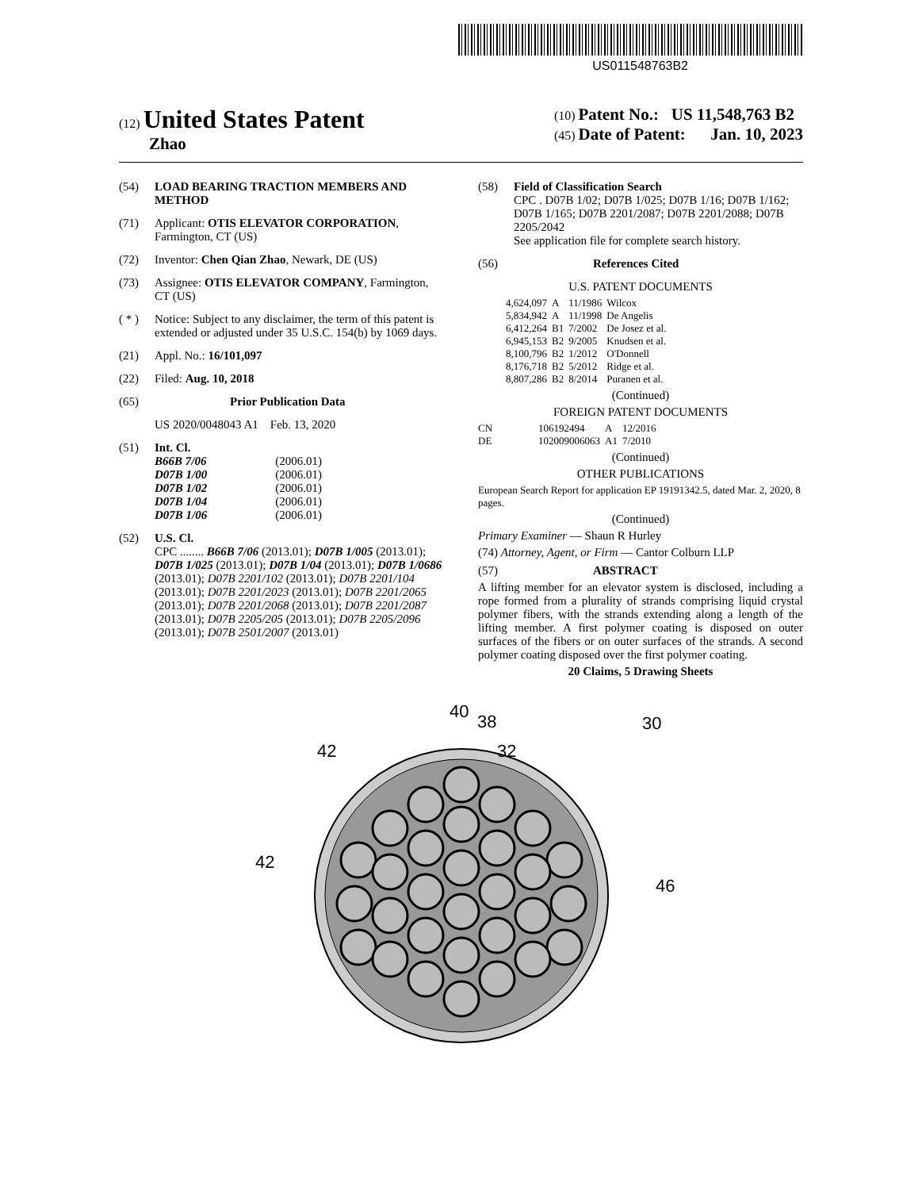US011548763B2
(12) United States Patent
Zhao
(10) Patent No.: US 11,548,763 B2
(45) Date of Patent: Jan. 10, 2023
(54) LOAD BEARING TRACTION MEMBERS AND METHOD
(71) Applicant: OTIS ELEVATOR CORPORATION, Farmington, CT (US)
(72) Inventor: Chen Qian Zhao, Newark, DE (US)
(73) Assignee: OTIS ELEVATOR COMPANY, Farmington, CT (US)
( * ) Notice: Subject to any disclaimer, the term of this patent is extended or adjusted under 35 U.S.C. 154(b) by 1069 days.
(21) Appl. No.: 16/101,097
(22) Filed: Aug. 10, 2018
(65) Prior Publication Data
US 2020/0048043 A1 Feb. 13, 2020
(51) Int. Cl.
| B66B 7/06 | (2006.01) |
| D07B 1/00 | (2006.01) |
| D07B 1/02 | (2006.01) |
| D07B 1/04 | (2006.01) |
| D07B 1/06 | (2006.01) |
(52) U.S. Cl.
CPC ........ B66B 7/06 (2013.01); D07B 1/005 (2013.01); D07B 1/025 (2013.01); D07B 1/04 (2013.01); D07B 1/0686 (2013.01); D07B 2201/102 (2013.01); D07B 2201/104 (2013.01); D07B 2201/2023 (2013.01); D07B 2201/2065 (2013.01); D07B 2201/2068 (2013.01); D07B 2201/2087 (2013.01); D07B 2205/205 (2013.01); D07B 2205/2096 (2013.01); D07B 2501/2007 (2013.01)
(58) Field of Classification Search
CPC . D07B 1/02; D07B 1/025; D07B 1/16; D07B 1/162; D07B 1/165; D07B 2201/2087; D07B 2201/2088; D07B 2205/2042
See application file for complete search history.
(56) References Cited
U.S. PATENT DOCUMENTS
| 4,624,097 | A | 11/1986 | Wilcox |
| 5,834,942 | A | 11/1998 | De Angelis |
| 6,412,264 | B1 | 7/2002 | De Josez et al. |
| 6,945,153 | B2 | 9/2005 | Knudsen et al. |
| 8,100,796 | B2 | 1/2012 | O'Donnell |
| 8,176,718 | B2 | 5/2012 | Ridge et al. |
| 8,807,286 | B2 | 8/2014 | Puranen et al. |
(Continued)
FOREIGN PATENT DOCUMENTS
| CN | 106192494 | A | 12/2016 |
| DE | 102009006063 | A1 | 7/2010 |
(Continued)
OTHER PUBLICATIONS
European Search Report for application EP 19191342.5, dated Mar. 2, 2020, 8 pages.
(Continued)
Primary Examiner — Shaun R Hurley
(74) Attorney, Agent, or Firm — Cantor Colburn LLP
(57) ABSTRACT
A lifting member for an elevator system is disclosed, including a rope formed from a plurality of strands comprising liquid crystal polymer fibers, with the strands extending along a length of the lifting member. A first polymer coating is disposed on outer surfaces of the fibers or on outer surfaces of the strands. A second polymer coating disposed over the first polymer coating.
20 Claims, 5 Drawing Sheets
40
38
30
42
32
42
46